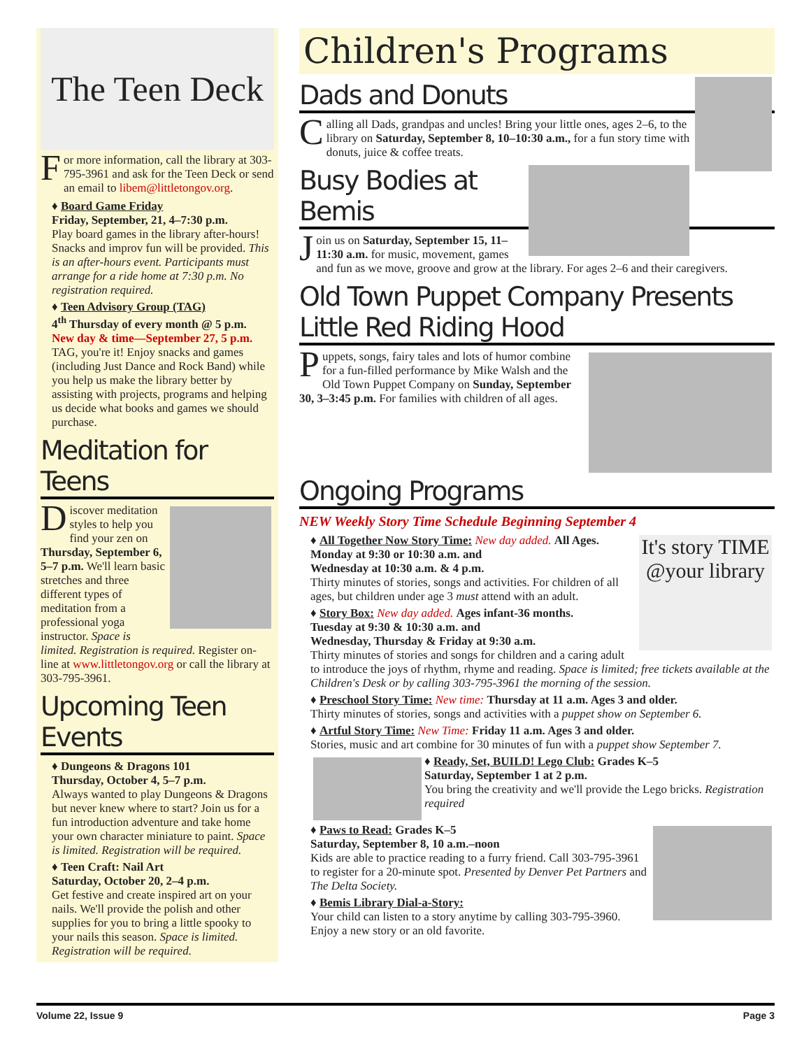The Teen Deck
For more information, call the library at 303-795-3961 and ask for the Teen Deck or send an email to libem@littletongov.org.
♦ Board Game Friday
Friday, September, 21, 4–7:30 p.m.
Play board games in the library after-hours! Snacks and improv fun will be provided. This is an after-hours event. Participants must arrange for a ride home at 7:30 p.m. No registration required.
♦ Teen Advisory Group (TAG)
4<sup>th</sup> Thursday of every month @ 5 p.m.
New day & time—September 27, 5 p.m.
TAG, you're it! Enjoy snacks and games (including Just Dance and Rock Band) while you help us make the library better by assisting with projects, programs and helping us decide what books and games we should purchase.
Meditation for Teens
Discover meditation styles to help you find your zen on Thursday, September 6, 5–7 p.m. We'll learn basic stretches and three different types of meditation from a professional yoga instructor. Space is limited. Registration is required. Register on-line at www.littletongov.org or call the library at 303-795-3961.
Upcoming Teen Events
♦ Dungeons & Dragons 101
Thursday, October 4, 5–7 p.m.
Always wanted to play Dungeons & Dragons but never knew where to start? Join us for a fun introduction adventure and take home your own character miniature to paint. Space is limited. Registration will be required.
♦ Teen Craft: Nail Art
Saturday, October 20, 2–4 p.m.
Get festive and create inspired art on your nails. We'll provide the polish and other supplies for you to bring a little spooky to your nails this season. Space is limited. Registration will be required.
Children's Programs
Dads and Donuts
Calling all Dads, grandpas and uncles! Bring your little ones, ages 2–6, to the library on Saturday, September 8, 10–10:30 a.m., for a fun story time with donuts, juice & coffee treats.
Busy Bodies at Bemis
Join us on Saturday, September 15, 11–11:30 a.m. for music, movement, games and fun as we move, groove and grow at the library. For ages 2–6 and their caregivers.
Old Town Puppet Company Presents Little Red Riding Hood
Puppets, songs, fairy tales and lots of humor combine for a fun-filled performance by Mike Walsh and the Old Town Puppet Company on Sunday, September 30, 3–3:45 p.m. For families with children of all ages.
Ongoing Programs
NEW Weekly Story Time Schedule Beginning September 4
It's story TIME @your library
♦ All Together Now Story Time: New day added. All Ages.
Monday at 9:30 or 10:30 a.m. and
Wednesday at 10:30 a.m. & 4 p.m.
Thirty minutes of stories, songs and activities. For children of all ages, but children under age 3 must attend with an adult.
♦ Story Box: New day added. Ages infant-36 months.
Tuesday at 9:30 & 10:30 a.m. and
Wednesday, Thursday & Friday at 9:30 a.m.
Thirty minutes of stories and songs for children and a caring adult to introduce the joys of rhythm, rhyme and reading. Space is limited; free tickets available at the Children's Desk or by calling 303-795-3961 the morning of the session.
♦ Preschool Story Time: New time: Thursday at 11 a.m. Ages 3 and older.
Thirty minutes of stories, songs and activities with a puppet show on September 6.
♦ Artful Story Time: New Time: Friday 11 a.m. Ages 3 and older.
Stories, music and art combine for 30 minutes of fun with a puppet show September 7.
♦ Ready, Set, BUILD! Lego Club: Grades K–5
Saturday, September 1 at 2 p.m.
You bring the creativity and we'll provide the Lego bricks. Registration required
♦ Paws to Read: Grades K–5
Saturday, September 8, 10 a.m.–noon
Kids are able to practice reading to a furry friend. Call 303-795-3961 to register for a 20-minute spot. Presented by Denver Pet Partners and The Delta Society.
♦ Bemis Library Dial-a-Story:
Your child can listen to a story anytime by calling 303-795-3960. Enjoy a new story or an old favorite.
Volume 22, Issue 9 Page 3